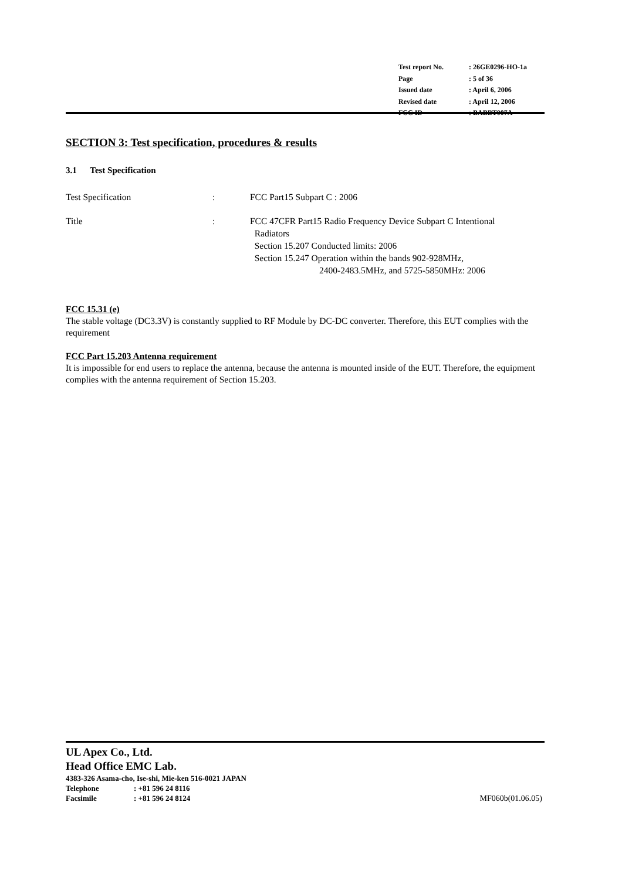| Test report No. | : 26GE0296-HO-1a |
| Page | : 5 of 36 |
| Issued date | : April 6, 2006 |
| Revised date | : April 12, 2006 |
| FCC ID | : BABBT007A |
SECTION 3: Test specification, procedures & results
3.1 Test Specification
Test Specification : FCC Part15 Subpart C : 2006
Title : FCC 47CFR Part15 Radio Frequency Device Subpart C Intentional
Radiators
Section 15.207 Conducted limits: 2006
Section 15.247 Operation within the bands 902-928MHz,
2400-2483.5MHz, and 5725-5850MHz: 2006
FCC 15.31 (e)
The stable voltage (DC3.3V) is constantly supplied to RF Module by DC-DC converter. Therefore, this EUT complies with the requirement
FCC Part 15.203 Antenna requirement
It is impossible for end users to replace the antenna, because the antenna is mounted inside of the EUT. Therefore, the equipment complies with the antenna requirement of Section 15.203.
UL Apex Co., Ltd.
Head Office EMC Lab.
4383-326 Asama-cho, Ise-shi, Mie-ken 516-0021 JAPAN
Telephone: +81 596 24 8116
Facsimile: +81 596 24 8124 MF060b(01.06.05)